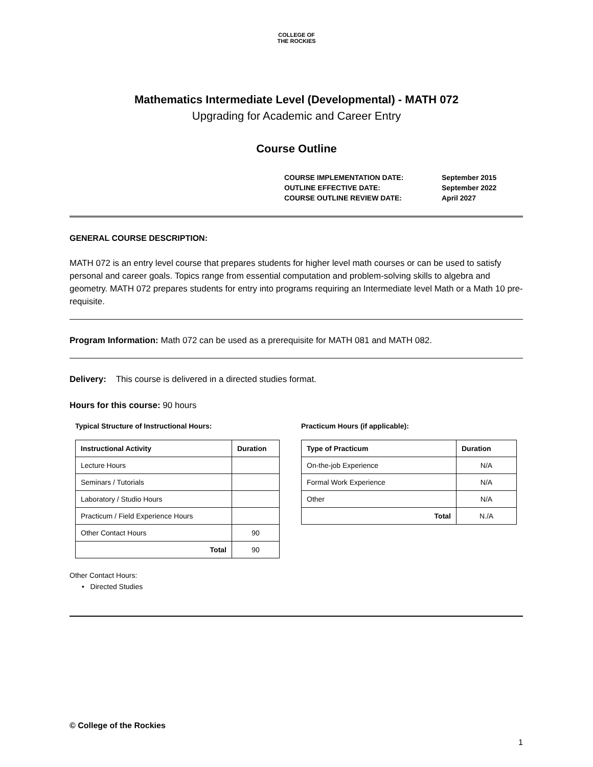COLLEGE OF
THE ROCKIES
Mathematics Intermediate Level (Developmental) - MATH 072
Upgrading for Academic and Career Entry
Course Outline
| COURSE IMPLEMENTATION DATE: | September 2015 |
| OUTLINE EFFECTIVE DATE: | September 2022 |
| COURSE OUTLINE REVIEW DATE: | April 2027 |
GENERAL COURSE DESCRIPTION:
MATH 072 is an entry level course that prepares students for higher level math courses or can be used to satisfy personal and career goals. Topics range from essential computation and problem-solving skills to algebra and geometry. MATH 072 prepares students for entry into programs requiring an Intermediate level Math or a Math 10 pre-requisite.
Program Information: Math 072 can be used as a prerequisite for MATH 081 and MATH 082.
Delivery: This course is delivered in a directed studies format.
Hours for this course: 90 hours
Typical Structure of Instructional Hours:
| Instructional Activity | Duration |
| --- | --- |
| Lecture Hours | |
| Seminars / Tutorials | |
| Laboratory / Studio Hours | |
| Practicum / Field Experience Hours | |
| Other Contact Hours | 90 |
| Total | 90 |
Practicum Hours (if applicable):
| Type of Practicum | Duration |
| --- | --- |
| On-the-job Experience | N/A |
| Formal Work Experience | N/A |
| Other | N/A |
| Total | N./A |
Other Contact Hours:
• Directed Studies
© College of the Rockies
1